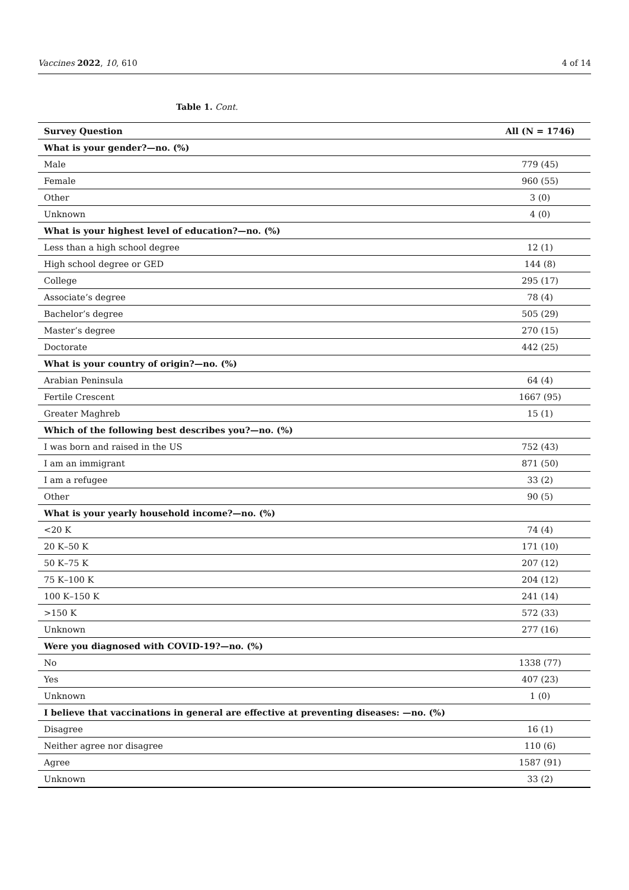Vaccines 2022, 10, 610 4 of 14
Table 1. Cont.
| Survey Question | All (N = 1746) |
| --- | --- |
| What is your gender?—no. (%) | |
| Male | 779 (45) |
| Female | 960 (55) |
| Other | 3 (0) |
| Unknown | 4 (0) |
| What is your highest level of education?—no. (%) | |
| Less than a high school degree | 12 (1) |
| High school degree or GED | 144 (8) |
| College | 295 (17) |
| Associate’s degree | 78 (4) |
| Bachelor’s degree | 505 (29) |
| Master’s degree | 270 (15) |
| Doctorate | 442 (25) |
| What is your country of origin?—no. (%) | |
| Arabian Peninsula | 64 (4) |
| Fertile Crescent | 1667 (95) |
| Greater Maghreb | 15 (1) |
| Which of the following best describes you?—no. (%) | |
| I was born and raised in the US | 752 (43) |
| I am an immigrant | 871 (50) |
| I am a refugee | 33 (2) |
| Other | 90 (5) |
| What is your yearly household income?—no. (%) | |
| <20 K | 74 (4) |
| 20 K–50 K | 171 (10) |
| 50 K–75 K | 207 (12) |
| 75 K–100 K | 204 (12) |
| 100 K–150 K | 241 (14) |
| >150 K | 572 (33) |
| Unknown | 277 (16) |
| Were you diagnosed with COVID-19?—no. (%) | |
| No | 1338 (77) |
| Yes | 407 (23) |
| Unknown | 1 (0) |
| I believe that vaccinations in general are effective at preventing diseases: —no. (%) | |
| Disagree | 16 (1) |
| Neither agree nor disagree | 110 (6) |
| Agree | 1587 (91) |
| Unknown | 33 (2) |